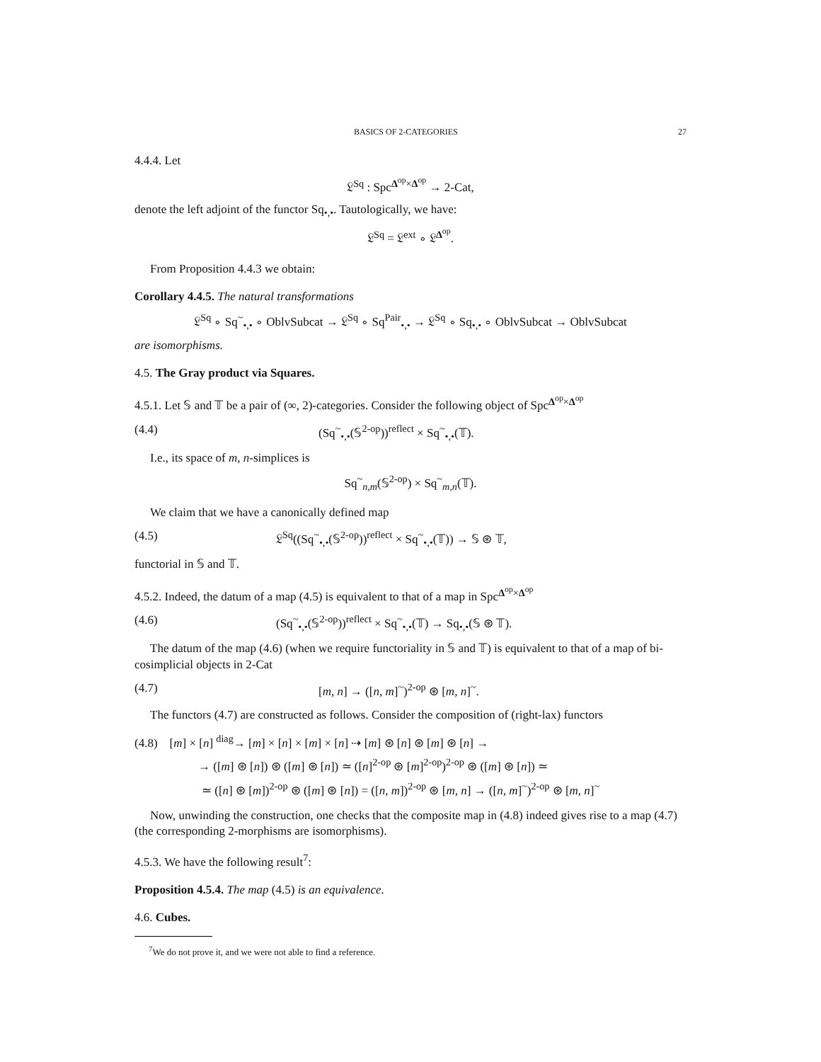BASICS OF 2-CATEGORIES 27
4.4.4. Let
𝔏<sup>Sq</sup> : Spc<sup>Δ<sup>op</sup>×Δ<sup>op</sup></sup> → 2-Cat,
denote the left adjoint of the functor Sq<sub>•,•</sub>. Tautologically, we have:
𝔏<sup>Sq</sup> = 𝔏<sup>ext</sup> ∘ 𝔏<sup>Δ<sup>op</sup></sup>.
From Proposition 4.4.3 we obtain:
Corollary 4.4.5. The natural transformations
𝔏<sup>Sq</sup> ∘ Sq<sup>~</sup><sub>•,•</sub> ∘ OblvSubcat → 𝔏<sup>Sq</sup> ∘ Sq<sup>Pair</sup><sub>•,•</sub> → 𝔏<sup>Sq</sup> ∘ Sq<sub>•,•</sub> ∘ OblvSubcat → OblvSubcat
are isomorphisms.
4.5. The Gray product via Squares.
4.5.1. Let 𝕊 and 𝕋 be a pair of (∞, 2)-categories. Consider the following object of Spc<sup>Δ<sup>op</sup>×Δ<sup>op</sup></sup>
(4.4) (Sq<sup>~</sup><sub>•,•</sub>(𝕊<sup>2-op</sup>))<sup>reflect</sup> × Sq<sup>~</sup><sub>•,•</sub>(𝕋).
I.e., its space of m, n-simplices is
Sq<sup>~</sup><sub>n,m</sub>(𝕊<sup>2-op</sup>) × Sq<sup>~</sup><sub>m,n</sub>(𝕋).
We claim that we have a canonically defined map
(4.5) 𝔏<sup>Sq</sup>((Sq<sup>~</sup><sub>•,•</sub>(𝕊<sup>2-op</sup>))<sup>reflect</sup> × Sq<sup>~</sup><sub>•,•</sub>(𝕋)) → 𝕊 ⊛ 𝕋,
functorial in 𝕊 and 𝕋.
4.5.2. Indeed, the datum of a map (4.5) is equivalent to that of a map in Spc<sup>Δ<sup>op</sup>×Δ<sup>op</sup></sup>
(4.6) (Sq<sup>~</sup><sub>•,•</sub>(𝕊<sup>2-op</sup>))<sup>reflect</sup> × Sq<sup>~</sup><sub>•,•</sub>(𝕋) → Sq<sub>•,•</sub>(𝕊 ⊛ 𝕋).
The datum of the map (4.6) (when we require functoriality in 𝕊 and 𝕋) is equivalent to that of a map of bi-cosimplicial objects in 2-Cat
(4.7) [m, n] → ([n, m]<sup>~</sup>)<sup>2-op</sup> ⊛ [m, n]<sup>~</sup>.
The functors (4.7) are constructed as follows. Consider the composition of (right-lax) functors
(4.8) [m] × [n] <sup>diag</sup>→ [m] × [n] × [m] × [n] ⇢ [m] ⊛ [n] ⊛ [m] ⊛ [n] →
→ ([m] ⊛ [n]) ⊛ ([m] ⊛ [n]) ≃ ([n]<sup>2-op</sup> ⊛ [m]<sup>2-op</sup>)<sup>2-op</sup> ⊛ ([m] ⊛ [n]) ≃
≃ ([n] ⊛ [m])<sup>2-op</sup> ⊛ ([m] ⊛ [n]) = ([n, m])<sup>2-op</sup> ⊛ [m, n] → ([n, m]<sup>~</sup>)<sup>2-op</sup> ⊛ [m, n]<sup>~</sup>
Now, unwinding the construction, one checks that the composite map in (4.8) indeed gives rise to a map (4.7) (the corresponding 2-morphisms are isomorphisms).
4.5.3. We have the following result<sup>7</sup>:
Proposition 4.5.4. The map (4.5) is an equivalence.
4.6. Cubes.
<sup>7</sup> We do not prove it, and we were not able to find a reference.